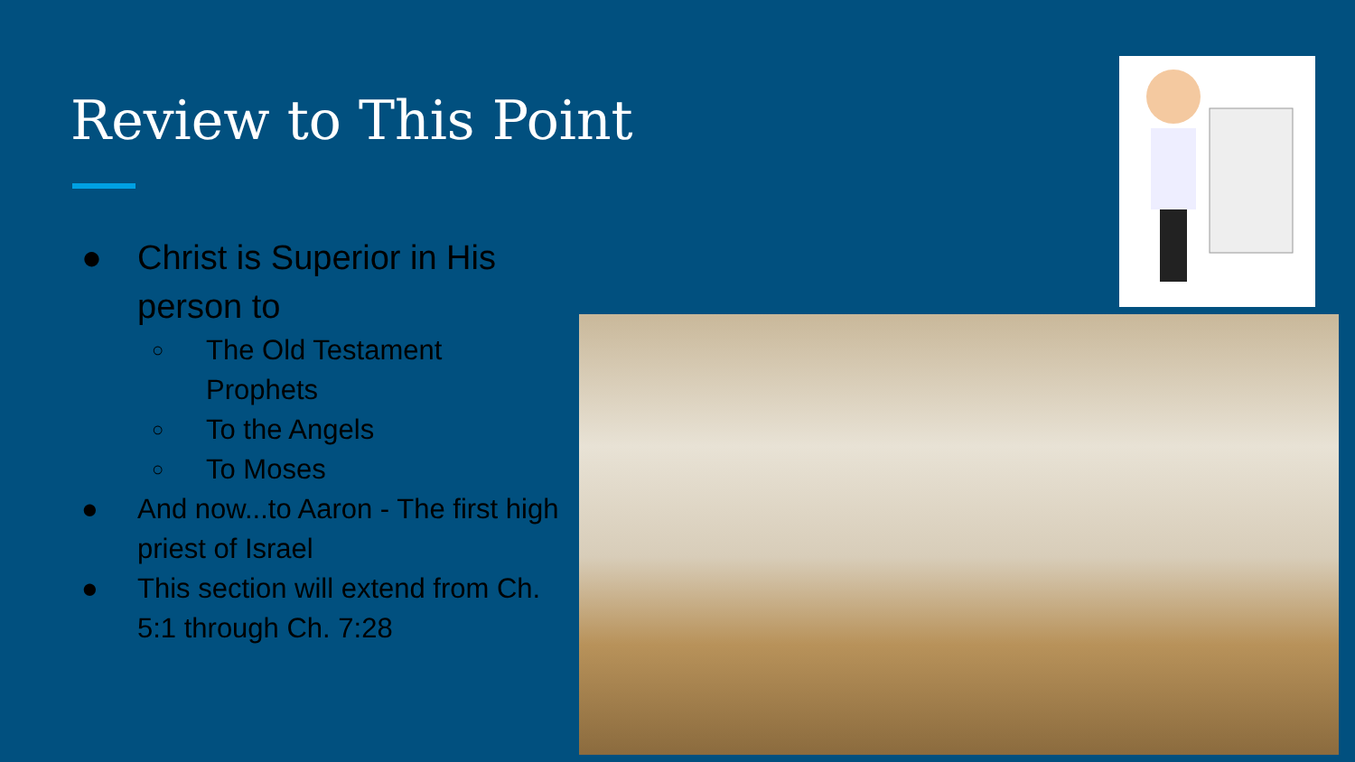Review to This Point
● Christ is Superior in His person to
○ The Old Testament Prophets
○ To the Angels
○ To Moses
● And now...to Aaron - The first high priest of Israel
● This section will extend from Ch. 5:1 through Ch. 7:28